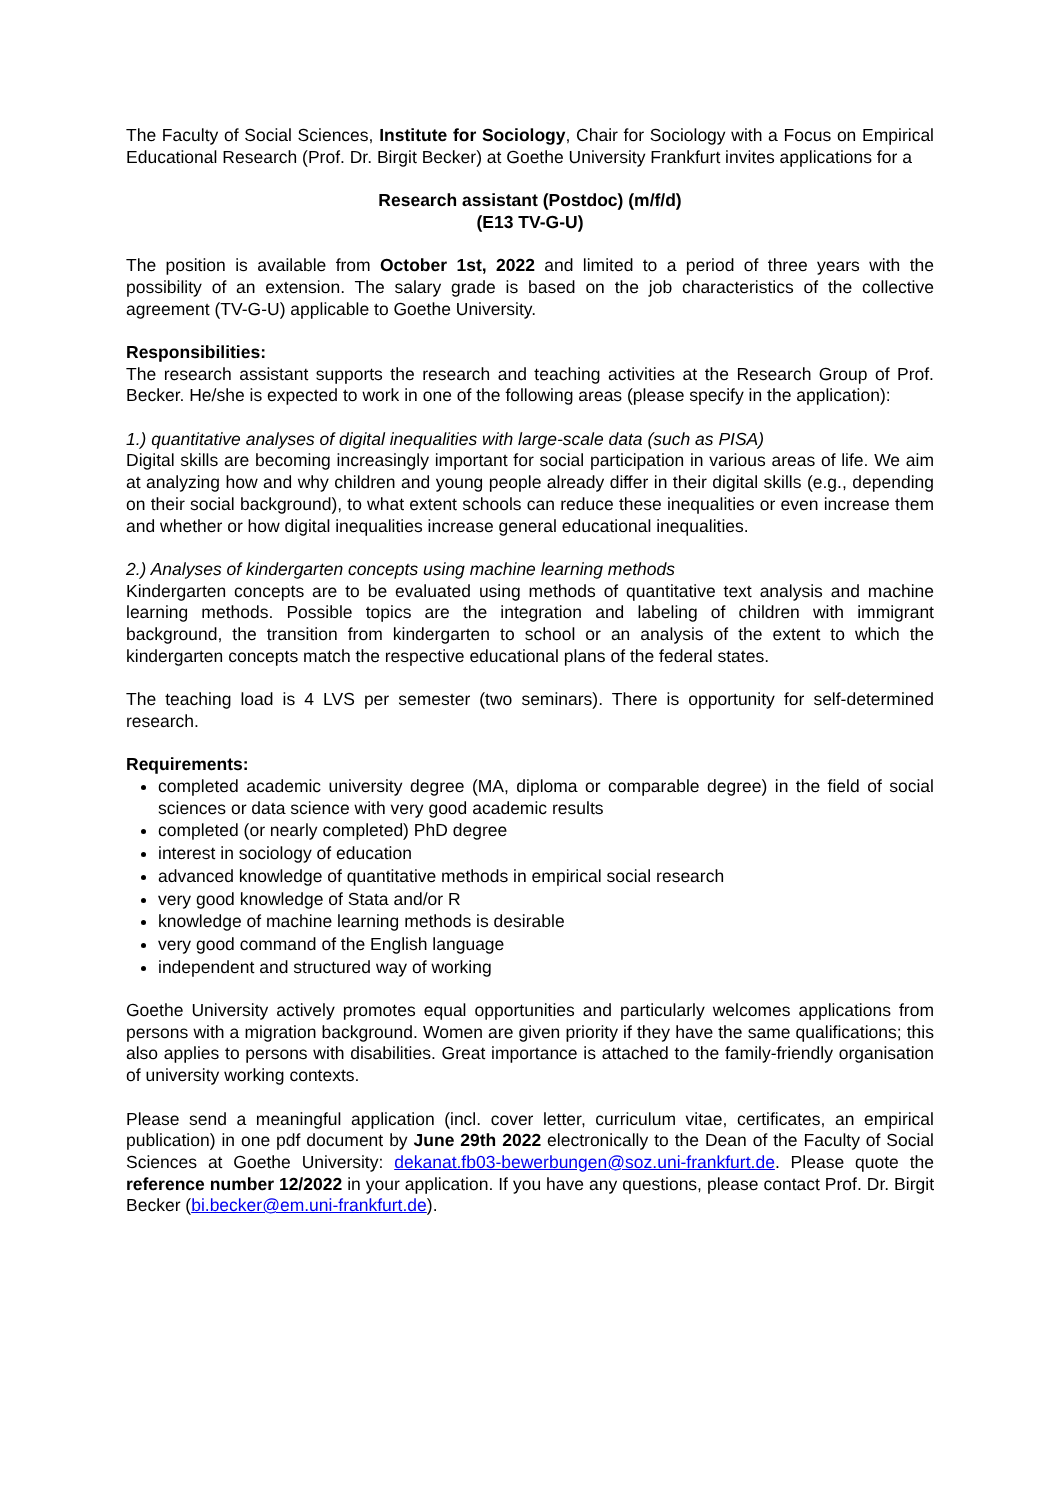The Faculty of Social Sciences, Institute for Sociology, Chair for Sociology with a Focus on Empirical Educational Research (Prof. Dr. Birgit Becker) at Goethe University Frankfurt invites applications for a
Research assistant (Postdoc) (m/f/d)
(E13 TV-G-U)
The position is available from October 1st, 2022 and limited to a period of three years with the possibility of an extension. The salary grade is based on the job characteristics of the collective agreement (TV-G-U) applicable to Goethe University.
Responsibilities:
The research assistant supports the research and teaching activities at the Research Group of Prof. Becker. He/she is expected to work in one of the following areas (please specify in the application):
1.) quantitative analyses of digital inequalities with large-scale data (such as PISA)
Digital skills are becoming increasingly important for social participation in various areas of life. We aim at analyzing how and why children and young people already differ in their digital skills (e.g., depending on their social background), to what extent schools can reduce these inequalities or even increase them and whether or how digital inequalities increase general educational inequalities.
2.) Analyses of kindergarten concepts using machine learning methods
Kindergarten concepts are to be evaluated using methods of quantitative text analysis and machine learning methods. Possible topics are the integration and labeling of children with immigrant background, the transition from kindergarten to school or an analysis of the extent to which the kindergarten concepts match the respective educational plans of the federal states.
The teaching load is 4 LVS per semester (two seminars). There is opportunity for self-determined research.
Requirements:
completed academic university degree (MA, diploma or comparable degree) in the field of social sciences or data science with very good academic results
completed (or nearly completed) PhD degree
interest in sociology of education
advanced knowledge of quantitative methods in empirical social research
very good knowledge of Stata and/or R
knowledge of machine learning methods is desirable
very good command of the English language
independent and structured way of working
Goethe University actively promotes equal opportunities and particularly welcomes applications from persons with a migration background. Women are given priority if they have the same qualifications; this also applies to persons with disabilities. Great importance is attached to the family-friendly organisation of university working contexts.
Please send a meaningful application (incl. cover letter, curriculum vitae, certificates, an empirical publication) in one pdf document by June 29th 2022 electronically to the Dean of the Faculty of Social Sciences at Goethe University: dekanat.fb03-bewerbungen@soz.uni-frankfurt.de. Please quote the reference number 12/2022 in your application. If you have any questions, please contact Prof. Dr. Birgit Becker (bi.becker@em.uni-frankfurt.de).